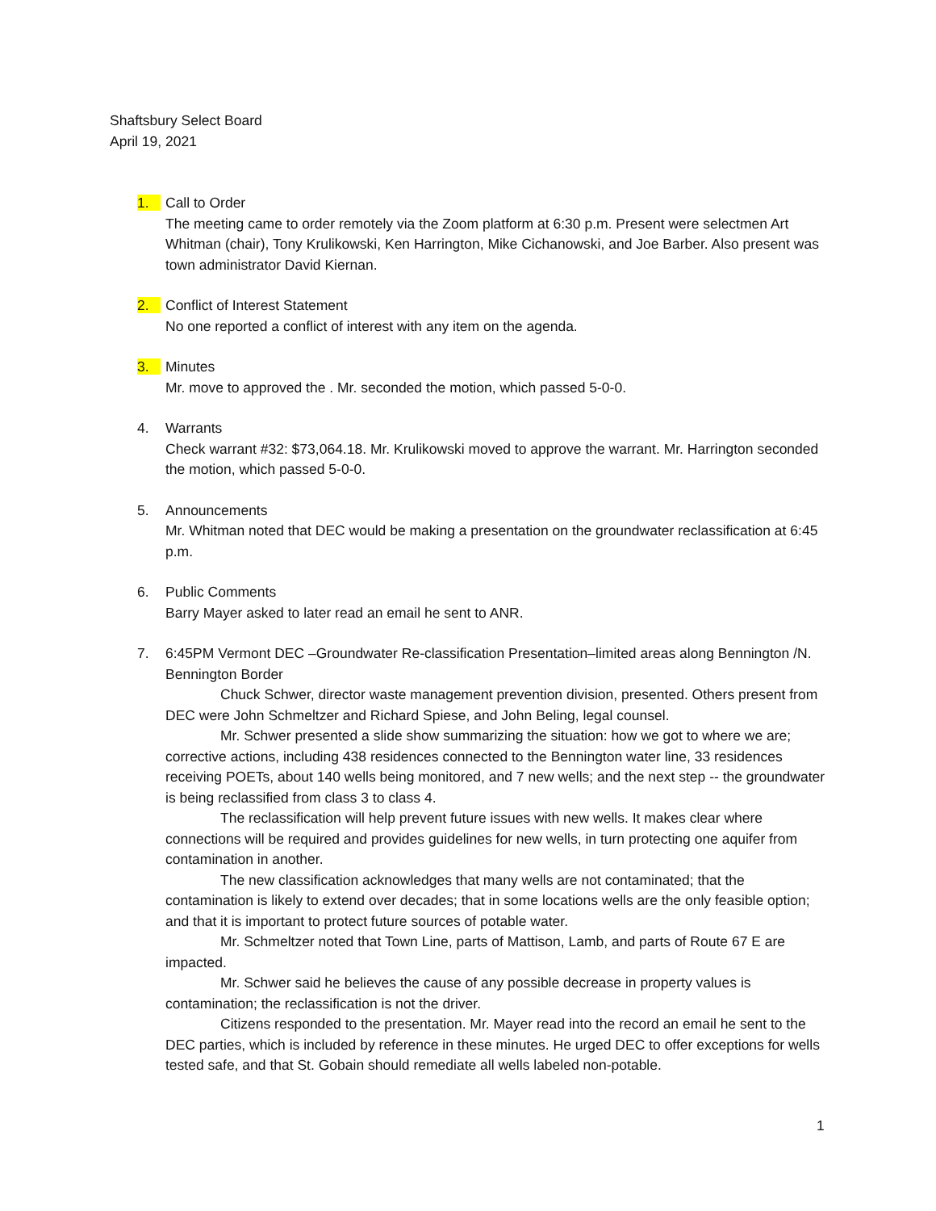Shaftsbury Select Board
April 19, 2021
1. Call to Order
The meeting came to order remotely via the Zoom platform at 6:30 p.m. Present were selectmen Art Whitman (chair), Tony Krulikowski, Ken Harrington, Mike Cichanowski, and Joe Barber. Also present was town administrator David Kiernan.
2. Conflict of Interest Statement
No one reported a conflict of interest with any item on the agenda.
3. Minutes
Mr. move to approved the . Mr. seconded the motion, which passed 5-0-0.
4. Warrants
Check warrant #32: $73,064.18. Mr. Krulikowski moved to approve the warrant. Mr. Harrington seconded the motion, which passed 5-0-0.
5. Announcements
Mr. Whitman noted that DEC would be making a presentation on the groundwater reclassification at 6:45 p.m.
6. Public Comments
Barry Mayer asked to later read an email he sent to ANR.
7. 6:45PM Vermont DEC –Groundwater Re-classification Presentation–limited areas along Bennington /N. Bennington Border
Chuck Schwer, director waste management prevention division, presented. Others present from DEC were John Schmeltzer and Richard Spiese, and John Beling, legal counsel.
Mr. Schwer presented a slide show summarizing the situation: how we got to where we are; corrective actions, including 438 residences connected to the Bennington water line, 33 residences receiving POETs, about 140 wells being monitored, and 7 new wells; and the next step -- the groundwater is being reclassified from class 3 to class 4.
The reclassification will help prevent future issues with new wells. It makes clear where connections will be required and provides guidelines for new wells, in turn protecting one aquifer from contamination in another.
The new classification acknowledges that many wells are not contaminated; that the contamination is likely to extend over decades; that in some locations wells are the only feasible option; and that it is important to protect future sources of potable water.
Mr. Schmeltzer noted that Town Line, parts of Mattison, Lamb, and parts of Route 67 E are impacted.
Mr. Schwer said he believes the cause of any possible decrease in property values is contamination; the reclassification is not the driver.
Citizens responded to the presentation. Mr. Mayer read into the record an email he sent to the DEC parties, which is included by reference in these minutes. He urged DEC to offer exceptions for wells tested safe, and that St. Gobain should remediate all wells labeled non-potable.
1